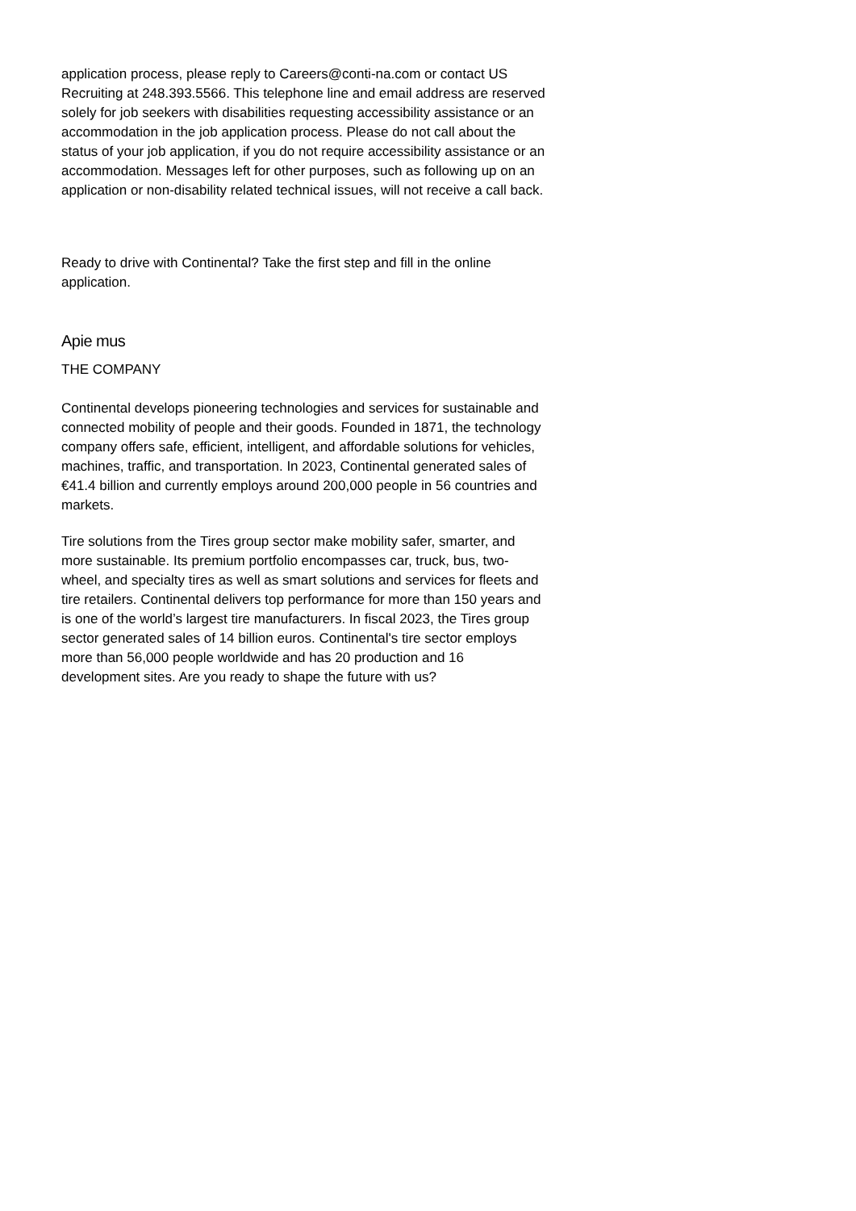application process, please reply to Careers@conti-na.com or contact US Recruiting at 248.393.5566. This telephone line and email address are reserved solely for job seekers with disabilities requesting accessibility assistance or an accommodation in the job application process. Please do not call about the status of your job application, if you do not require accessibility assistance or an accommodation. Messages left for other purposes, such as following up on an application or non-disability related technical issues, will not receive a call back.
Ready to drive with Continental? Take the first step and fill in the online application.
Apie mus
THE COMPANY
Continental develops pioneering technologies and services for sustainable and connected mobility of people and their goods. Founded in 1871, the technology company offers safe, efficient, intelligent, and affordable solutions for vehicles, machines, traffic, and transportation. In 2023, Continental generated sales of €41.4 billion and currently employs around 200,000 people in 56 countries and markets.
Tire solutions from the Tires group sector make mobility safer, smarter, and more sustainable. Its premium portfolio encompasses car, truck, bus, two-wheel, and specialty tires as well as smart solutions and services for fleets and tire retailers. Continental delivers top performance for more than 150 years and is one of the world’s largest tire manufacturers. In fiscal 2023, the Tires group sector generated sales of 14 billion euros. Continental's tire sector employs more than 56,000 people worldwide and has 20 production and 16 development sites. Are you ready to shape the future with us?